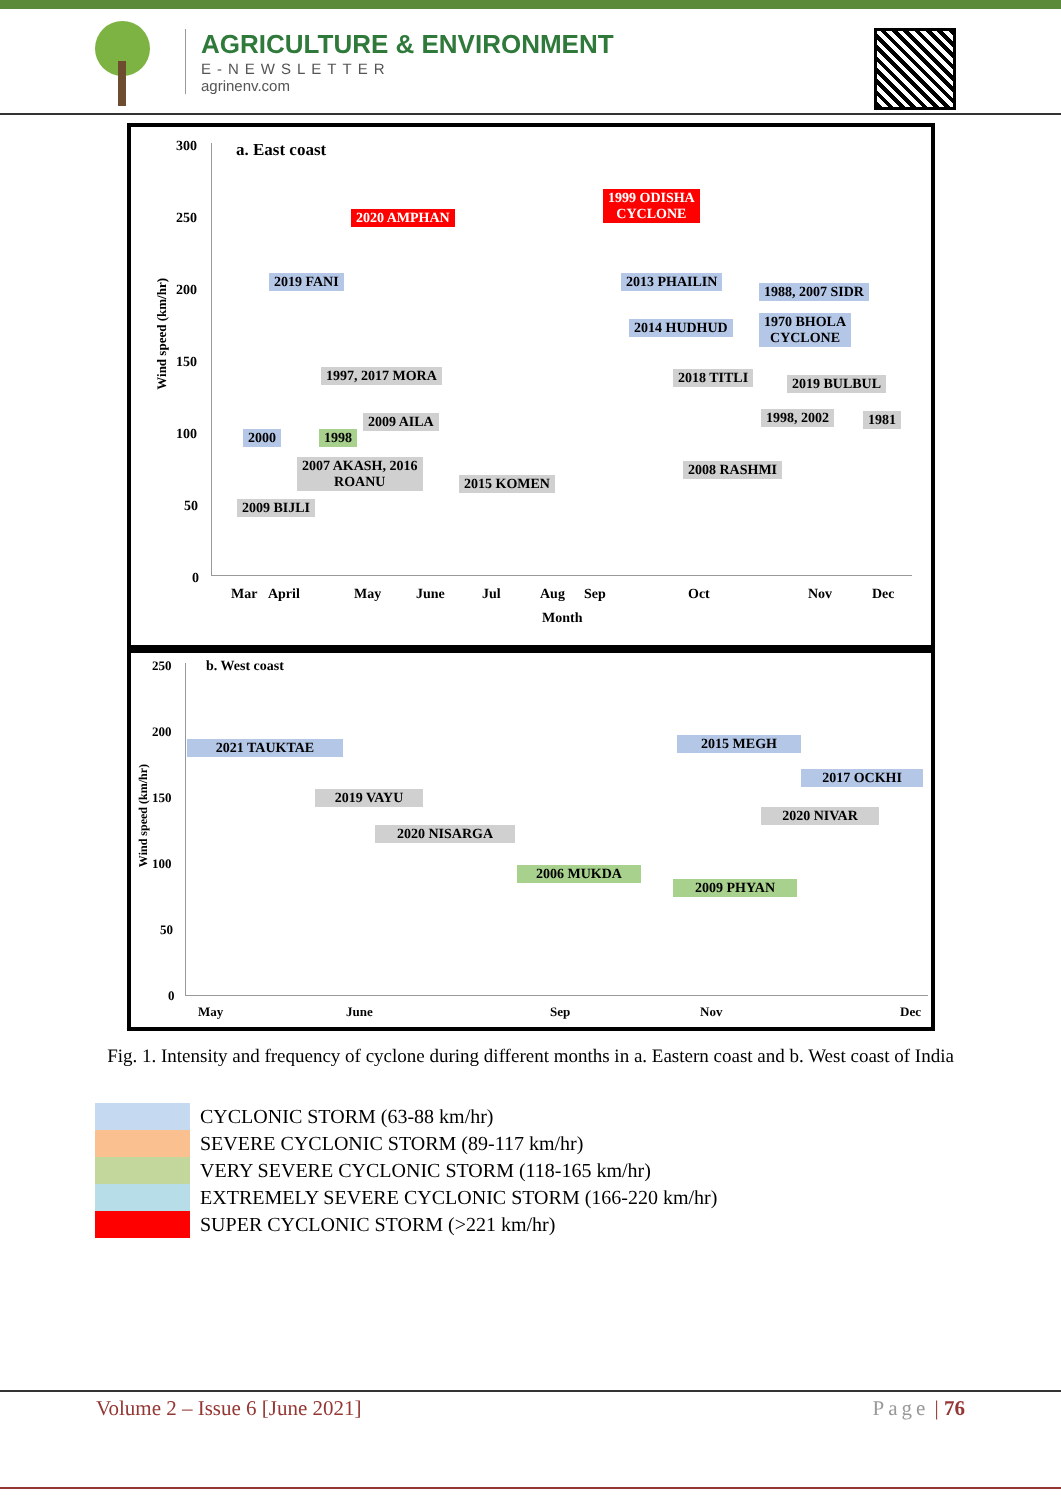AGRICULTURE & ENVIRONMENT
E-NEWSLETTER
agrinenv.com
a. East coast
Wind speed (km/hr)
300
250
200
150
100
50
0
2020 AMPHAN
1999 ODISHA
CYCLONE
2019 FANI 2013 PHAILIN
1988, 2007 SIDR
2014 HUDHUD
1970 BHOLA
CYCLONE
1997, 2017 MORA 2018 TITLI 2019 BULBUL
2009 AILA 1998, 2002 1981
2000 1998
2007 AKASH, 2016
ROANU
2015 KOMEN
2008 RASHMI
2009 BIJLI
Mar April May June Jul Aug Sep Oct Nov Dec
Month
b. West coast
Wind speed (km/hr)
250
200
150
100
50
0
2021 TAUKTAE 2015 MEGH
2017 OCKHI
2019 VAYU
2020 NIVAR
2020 NISARGA
2006 MUKDA
2009 PHYAN
May June Sep Nov Dec
Fig. 1. Intensity and frequency of cyclone during different months in a. Eastern coast and b. West coast of India
CYCLONIC STORM (63-88 km/hr)
SEVERE CYCLONIC STORM (89-117 km/hr)
VERY SEVERE CYCLONIC STORM (118-165 km/hr)
EXTREMELY SEVERE CYCLONIC STORM (166-220 km/hr)
SUPER CYCLONIC STORM (>221 km/hr)
Volume 2 – Issue 6 [June 2021] Page | 76